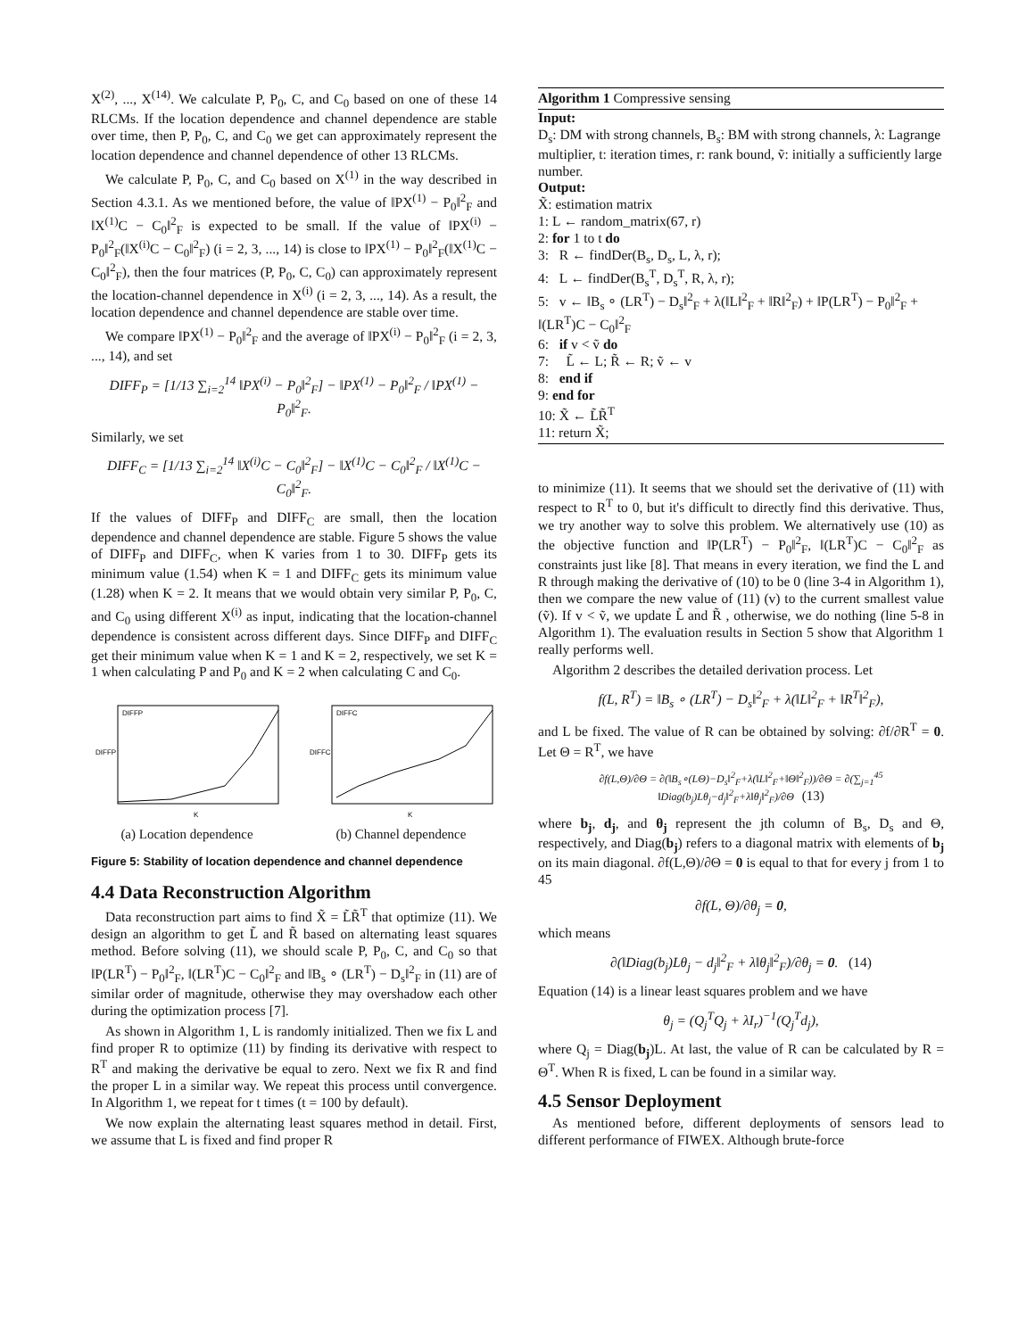X<sup>(2)</sup>, ..., X<sup>(14)</sup>. We calculate P, P<sub>0</sub>, C, and C<sub>0</sub> based on one of these 14 RLCMs. If the location dependence and channel dependence are stable over time, then P, P<sub>0</sub>, C, and C<sub>0</sub> we get can approximately represent the location dependence and channel dependence of other 13 RLCMs.
We calculate P, P<sub>0</sub>, C, and C<sub>0</sub> based on X<sup>(1)</sup> in the way described in Section 4.3.1. As we mentioned before, the value of ‖PX<sup>(1)</sup> − P<sub>0</sub>‖<sup>2</sup><sub>F</sub> and ‖X<sup>(1)</sup>C − C<sub>0</sub>‖<sup>2</sup><sub>F</sub> is expected to be small. If the value of ‖PX<sup>(i)</sup> − P<sub>0</sub>‖<sup>2</sup><sub>F</sub>(‖X<sup>(i)</sup>C − C<sub>0</sub>‖<sup>2</sup><sub>F</sub>) (i = 2, 3, ..., 14) is close to ‖PX<sup>(1)</sup> − P<sub>0</sub>‖<sup>2</sup><sub>F</sub>(‖X<sup>(1)</sup>C − C<sub>0</sub>‖<sup>2</sup><sub>F</sub>), then the four matrices (P, P<sub>0</sub>, C, C<sub>0</sub>) can approximately represent the location-channel dependence in X<sup>(i)</sup> (i = 2, 3, ..., 14). As a result, the location dependence and channel dependence are stable over time.
We compare ‖PX<sup>(1)</sup> − P<sub>0</sub>‖<sup>2</sup><sub>F</sub> and the average of ‖PX<sup>(i)</sup> − P<sub>0</sub>‖<sup>2</sup><sub>F</sub> (i = 2, 3, ..., 14), and set
DIFF<sub>P</sub> = [1/13 ∑<sub>i=2</sub><sup>14</sup> ‖PX<sup>(i)</sup> − P<sub>0</sub>‖<sup>2</sup><sub>F</sub>] − ‖PX<sup>(1)</sup> − P<sub>0</sub>‖<sup>2</sup><sub>F</sub> / ‖PX<sup>(1)</sup> − P<sub>0</sub>‖<sup>2</sup><sub>F</sub>.
Similarly, we set
DIFF<sub>C</sub> = [1/13 ∑<sub>i=2</sub><sup>14</sup> ‖X<sup>(i)</sup>C − C<sub>0</sub>‖<sup>2</sup><sub>F</sub>] − ‖X<sup>(1)</sup>C − C<sub>0</sub>‖<sup>2</sup><sub>F</sub> / ‖X<sup>(1)</sup>C − C<sub>0</sub>‖<sup>2</sup><sub>F</sub>.
If the values of DIFF<sub>P</sub> and DIFF<sub>C</sub> are small, then the location dependence and channel dependence are stable. Figure 5 shows the value of DIFF<sub>P</sub> and DIFF<sub>C</sub>, when K varies from 1 to 30. DIFF<sub>P</sub> gets its minimum value (1.54) when K = 1 and DIFF<sub>C</sub> gets its minimum value (1.28) when K = 2. It means that we would obtain very similar P, P<sub>0</sub>, C, and C<sub>0</sub> using different X<sup>(i)</sup> as input, indicating that the location-channel dependence is consistent across different days. Since DIFF<sub>P</sub> and DIFF<sub>C</sub> get their minimum value when K = 1 and K = 2, respectively, we set K = 1 when calculating P and P<sub>0</sub> and K = 2 when calculating C and C<sub>0</sub>.
DIFFP
DIFFP
K
(a) Location dependence
DIFFC
DIFFC
K
(b) Channel dependence
Figure 5: Stability of location dependence and channel dependence
4.4 Data Reconstruction Algorithm
Data reconstruction part aims to find X̃ = L̃R̃<sup>T</sup> that optimize (11). We design an algorithm to get L̃ and R̃ based on alternating least squares method. Before solving (11), we should scale P, P<sub>0</sub>, C, and C<sub>0</sub> so that ‖P(LR<sup>T</sup>) − P<sub>0</sub>‖<sup>2</sup><sub>F</sub>, ‖(LR<sup>T</sup>)C − C<sub>0</sub>‖<sup>2</sup><sub>F</sub> and ‖B<sub>s</sub> ∘ (LR<sup>T</sup>) − D<sub>s</sub>‖<sup>2</sup><sub>F</sub> in (11) are of similar order of magnitude, otherwise they may overshadow each other during the optimization process [7].
As shown in Algorithm 1, L is randomly initialized. Then we fix L and find proper R to optimize (11) by finding its derivative with respect to R<sup>T</sup> and making the derivative be equal to zero. Next we fix R and find the proper L in a similar way. We repeat this process until convergence. In Algorithm 1, we repeat for t times (t = 100 by default).
We now explain the alternating least squares method in detail. First, we assume that L is fixed and find proper R
Algorithm 1 Compressive sensing
Input:
D<sub>s</sub>: DM with strong channels, B<sub>s</sub>: BM with strong channels, λ: Lagrange multiplier, t: iteration times, r: rank bound, ṽ: initially a sufficiently large number.
Output:
X̃: estimation matrix
1: L ← random_matrix(67, r)
2: for 1 to t do
3: R ← findDer(B<sub>s</sub>, D<sub>s</sub>, L, λ, r);
4: L ← findDer(B<sub>s</sub><sup>T</sup>, D<sub>s</sub><sup>T</sup>, R, λ, r);
5: v ← ‖B<sub>s</sub> ∘ (LR<sup>T</sup>) − D<sub>s</sub>‖<sup>2</sup><sub>F</sub> + λ(‖L‖<sup>2</sup><sub>F</sub> + ‖R‖<sup>2</sup><sub>F</sub>) + ‖P(LR<sup>T</sup>) − P<sub>0</sub>‖<sup>2</sup><sub>F</sub> + ‖(LR<sup>T</sup>)C − C<sub>0</sub>‖<sup>2</sup><sub>F</sub>
6: if v < ṽ do
7: L̃ ← L; R̃ ← R; ṽ ← v
8: end if
9: end for
10: X̃ ← L̃R̃<sup>T</sup>
11: return X̃;
to minimize (11). It seems that we should set the derivative of (11) with respect to R<sup>T</sup> to 0, but it's difficult to directly find this derivative. Thus, we try another way to solve this problem. We alternatively use (10) as the objective function and ‖P(LR<sup>T</sup>) − P<sub>0</sub>‖<sup>2</sup><sub>F</sub>, ‖(LR<sup>T</sup>)C − C<sub>0</sub>‖<sup>2</sup><sub>F</sub> as constraints just like [8]. That means in every iteration, we find the L and R through making the derivative of (10) to be 0 (line 3-4 in Algorithm 1), then we compare the new value of (11) (v) to the current smallest value (ṽ). If v < ṽ, we update L̃ and R̃ , otherwise, we do nothing (line 5-8 in Algorithm 1). The evaluation results in Section 5 show that Algorithm 1 really performs well.
Algorithm 2 describes the detailed derivation process. Let
f(L, R<sup>T</sup>) = ‖B<sub>s</sub> ∘ (LR<sup>T</sup>) − D<sub>s</sub>‖<sup>2</sup><sub>F</sub> + λ(‖L‖<sup>2</sup><sub>F</sub> + ‖R<sup>T</sup>‖<sup>2</sup><sub>F</sub>),
and L be fixed. The value of R can be obtained by solving: ∂f/∂R<sup>T</sup> = 0. Let Θ = R<sup>T</sup>, we have
∂f(L,Θ)/∂Θ = ∂(‖B<sub>s</sub>∘(LΘ)−D<sub>s</sub>‖<sup>2</sup><sub>F</sub>+λ(‖L‖<sup>2</sup><sub>F</sub>+‖Θ‖<sup>2</sup><sub>F</sub>))/∂Θ = ∂(∑<sub>j=1</sub><sup>45</sup> ‖Diag(b<sub>j</sub>)Lθ<sub>j</sub>−d<sub>j</sub>‖<sup>2</sup><sub>F</sub>+λ‖θ<sub>j</sub>‖<sup>2</sup><sub>F</sub>)/∂Θ (13)
where b<sub>j</sub>, d<sub>j</sub>, and θ<sub>j</sub> represent the jth column of B<sub>s</sub>, D<sub>s</sub> and Θ, respectively, and Diag(b<sub>j</sub>) refers to a diagonal matrix with elements of b<sub>j</sub> on its main diagonal. ∂f(L,Θ)/∂Θ = 0 is equal to that for every j from 1 to 45
∂f(L, Θ)/∂θ<sub>j</sub> = 0,
which means
∂(‖Diag(b<sub>j</sub>)Lθ<sub>j</sub> − d<sub>j</sub>‖<sup>2</sup><sub>F</sub> + λ‖θ<sub>j</sub>‖<sup>2</sup><sub>F</sub>)/∂θ<sub>j</sub> = 0. (14)
Equation (14) is a linear least squares problem and we have
θ<sub>j</sub> = (Q<sub>j</sub><sup>T</sup>Q<sub>j</sub> + λI<sub>r</sub>)<sup>−1</sup>(Q<sub>j</sub><sup>T</sup>d<sub>j</sub>),
where Q<sub>j</sub> = Diag(b<sub>j</sub>)L. At last, the value of R can be calculated by R = Θ<sup>T</sup>. When R is fixed, L can be found in a similar way.
4.5 Sensor Deployment
As mentioned before, different deployments of sensors lead to different performance of FIWEX. Although brute-force